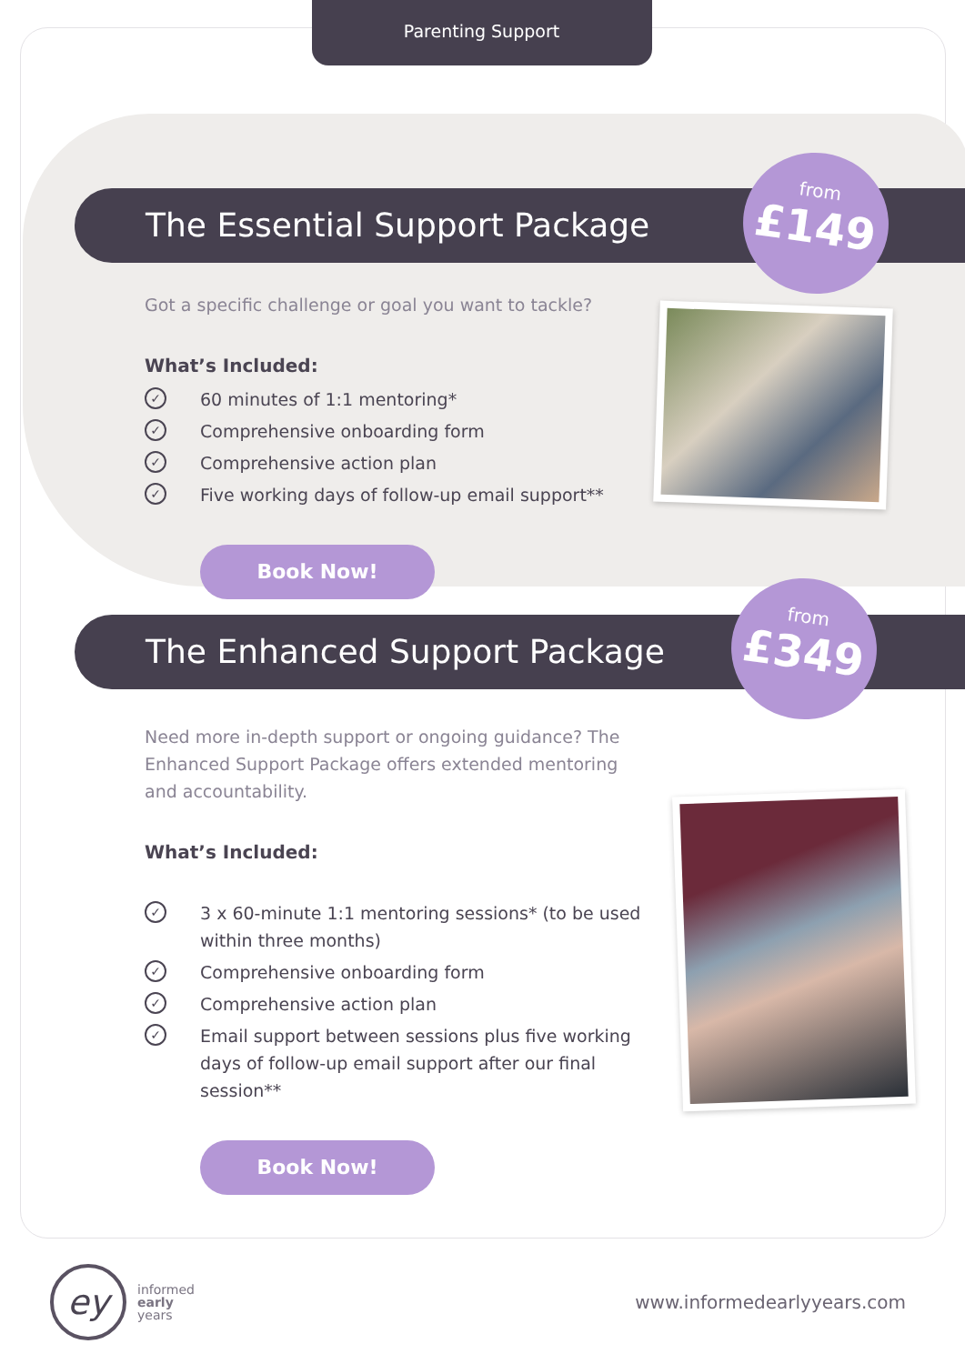Parenting Support
The Essential Support Package
from
£149
Got a specific challenge or goal you want to tackle?
What’s Included:
✓ 60 minutes of 1:1 mentoring*
✓ Comprehensive onboarding form
✓ Comprehensive action plan
✓ Five working days of follow-up email support**
Book Now!
The Enhanced Support Package
from
£349
Need more in-depth support or ongoing guidance? The Enhanced Support Package offers extended mentoring and accountability.
What’s Included:
✓ 3 x 60-minute 1:1 mentoring sessions* (to be used within three months)
✓ Comprehensive onboarding form
✓ Comprehensive action plan
✓ Email support between sessions plus five working days of follow-up email support after our final session**
Book Now!
ey
informed
early
years
www.informedearlyyears.com